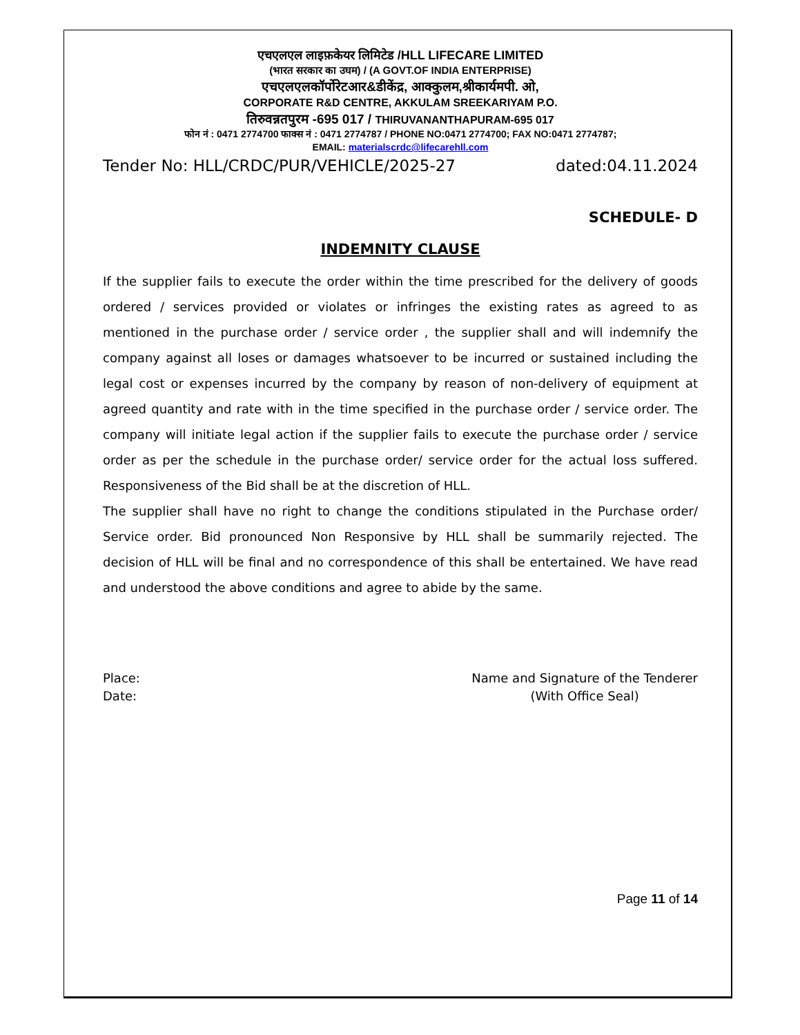एचएलएल लाइफ़केयर लिमिटेड /HLL LIFECARE LIMITED
(भारत सरकार का उघम) / (A GOVT.OF INDIA ENTERPRISE)
एचएलएलकॉर्पोरेटआर&डीकेंद्र, आक्कुलम,श्रीकार्यमपी. ओ,
CORPORATE R&D CENTRE, AKKULAM SREEKARIYAM P.O.
तिरुवन्नतपुरम -695 017 / THIRUVANANTHAPURAM-695 017
फोन नं : 0471 2774700 फाक्स नं : 0471 2774787 / PHONE NO:0471 2774700; FAX NO:0471 2774787;
EMAIL: materialscrdc@lifecarehll.com
Tender No: HLL/CRDC/PUR/VEHICLE/2025-27 dated:04.11.2024
SCHEDULE- D
INDEMNITY CLAUSE
If the supplier fails to execute the order within the time prescribed for the delivery of goods ordered / services provided or violates or infringes the existing rates as agreed to as mentioned in the purchase order / service order , the supplier shall and will indemnify the company against all loses or damages whatsoever to be incurred or sustained including the legal cost or expenses incurred by the company by reason of non-delivery of equipment at agreed quantity and rate with in the time specified in the purchase order / service order. The company will initiate legal action if the supplier fails to execute the purchase order / service order as per the schedule in the purchase order/ service order for the actual loss suffered. Responsiveness of the Bid shall be at the discretion of HLL.
The supplier shall have no right to change the conditions stipulated in the Purchase order/ Service order. Bid pronounced Non Responsive by HLL shall be summarily rejected. The decision of HLL will be final and no correspondence of this shall be entertained. We have read and understood the above conditions and agree to abide by the same.
Place:
Date:
Name and Signature of the Tenderer
(With Office Seal)
Page 11 of 14